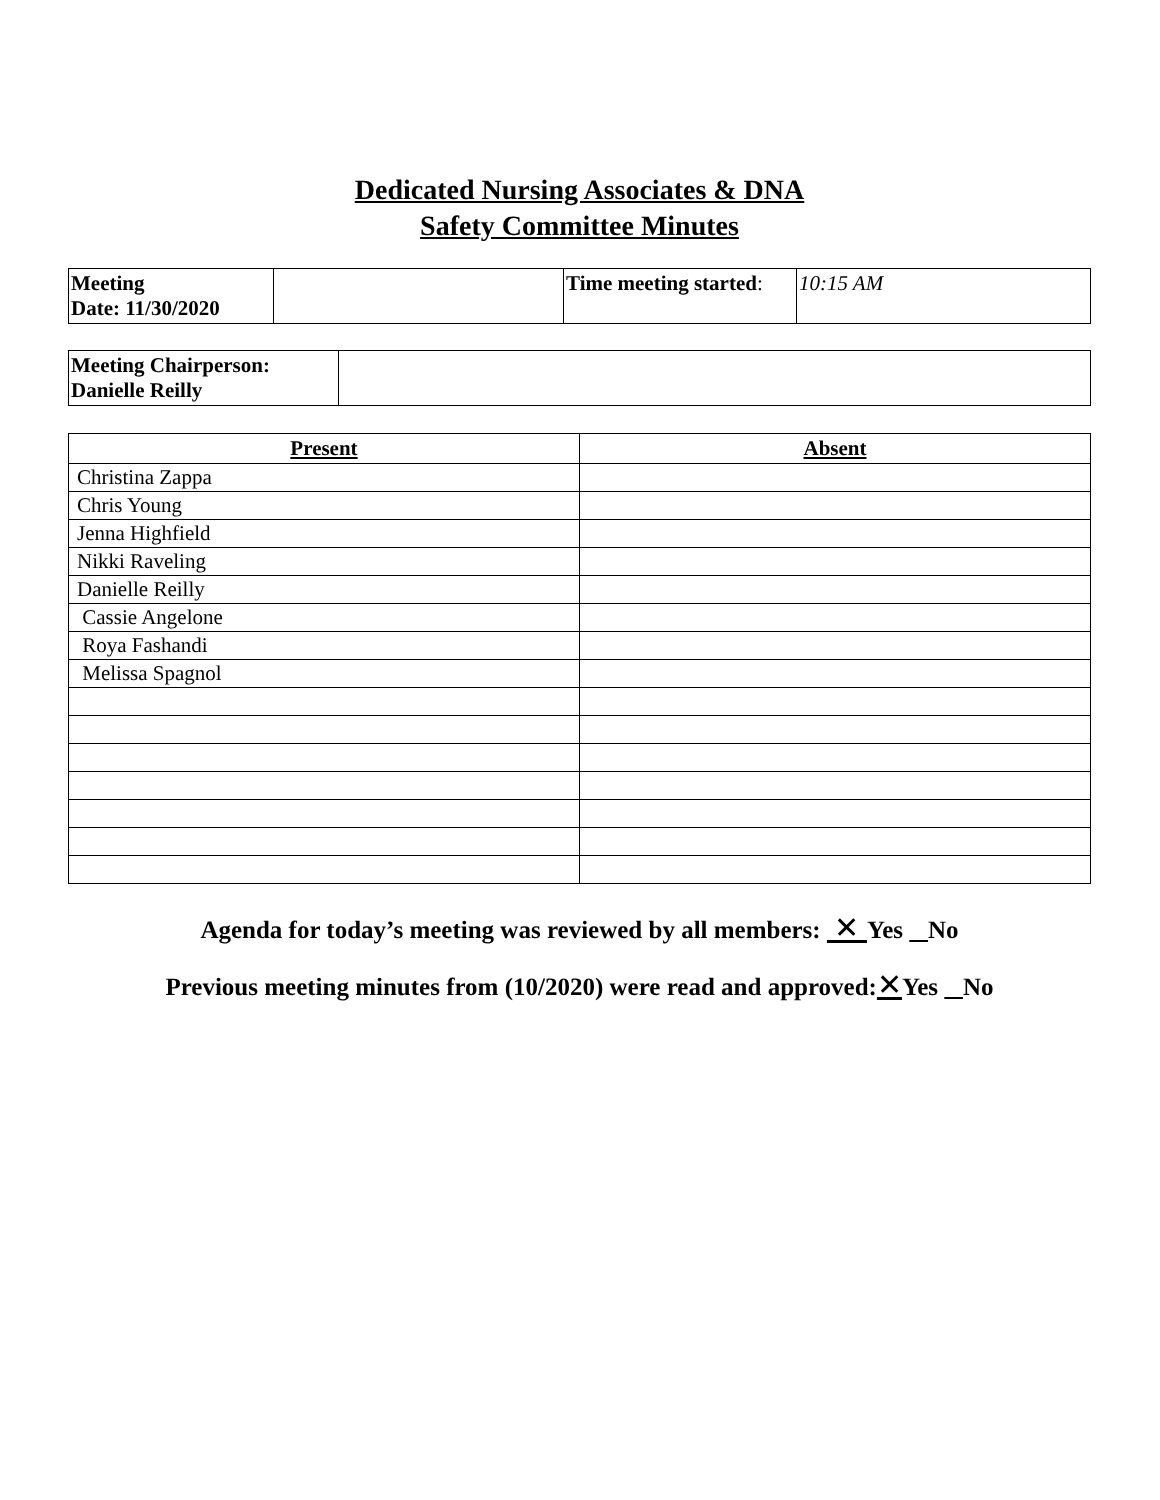Dedicated Nursing Associates & DNA
Safety Committee Minutes
| Meeting Date: 11/30/2020 | | Time meeting started : | 10:15 AM |
| Meeting Chairperson: Danielle Reilly | |
| Present | Absent |
| --- | --- |
| Christina Zappa | |
| Chris Young | |
| Jenna Highfield | |
| Nikki Raveling | |
| Danielle Reilly | |
| Cassie Angelone | |
| Roya Fashandi | |
| Melissa Spagnol | |
Agenda for today’s meeting was reviewed by all members: ✕ Yes No
Previous meeting minutes from (10/2020) were read and approved:✕Yes No